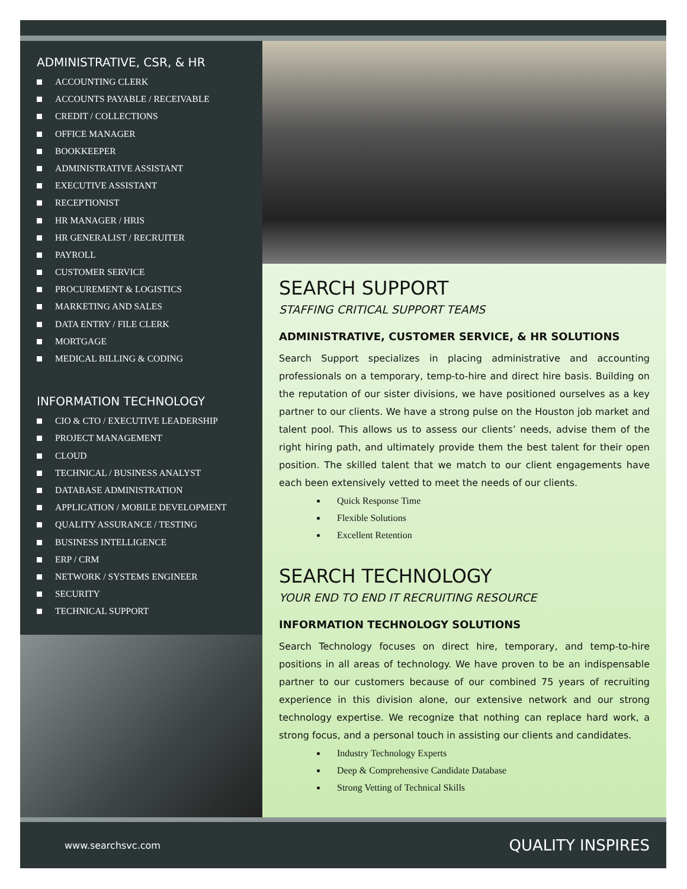ADMINISTRATIVE, CSR, & HR
ACCOUNTING CLERK
ACCOUNTS PAYABLE / RECEIVABLE
CREDIT / COLLECTIONS
OFFICE MANAGER
BOOKKEEPER
ADMINISTRATIVE ASSISTANT
EXECUTIVE ASSISTANT
RECEPTIONIST
HR MANAGER / HRIS
HR GENERALIST / RECRUITER
PAYROLL
CUSTOMER SERVICE
PROCUREMENT & LOGISTICS
MARKETING AND SALES
DATA ENTRY / FILE CLERK
MORTGAGE
MEDICAL BILLING & CODING
INFORMATION TECHNOLOGY
CIO & CTO / EXECUTIVE LEADERSHIP
PROJECT MANAGEMENT
CLOUD
TECHNICAL / BUSINESS ANALYST
DATABASE ADMINISTRATION
APPLICATION / MOBILE DEVELOPMENT
QUALITY ASSURANCE / TESTING
BUSINESS INTELLIGENCE
ERP / CRM
NETWORK / SYSTEMS ENGINEER
SECURITY
TECHNICAL SUPPORT
SEARCH SUPPORT
STAFFING CRITICAL SUPPORT TEAMS
ADMINISTRATIVE, CUSTOMER SERVICE, & HR SOLUTIONS
Search Support specializes in placing administrative and accounting professionals on a temporary, temp-to-hire and direct hire basis. Building on the reputation of our sister divisions, we have positioned ourselves as a key partner to our clients. We have a strong pulse on the Houston job market and talent pool. This allows us to assess our clients’ needs, advise them of the right hiring path, and ultimately provide them the best talent for their open position. The skilled talent that we match to our client engagements have each been extensively vetted to meet the needs of our clients.
Quick Response Time
Flexible Solutions
Excellent Retention
SEARCH TECHNOLOGY
YOUR END TO END IT RECRUITING RESOURCE
INFORMATION TECHNOLOGY SOLUTIONS
Search Technology focuses on direct hire, temporary, and temp-to-hire positions in all areas of technology. We have proven to be an indispensable partner to our customers because of our combined 75 years of recruiting experience in this division alone, our extensive network and our strong technology expertise. We recognize that nothing can replace hard work, a strong focus, and a personal touch in assisting our clients and candidates.
Industry Technology Experts
Deep & Comprehensive Candidate Database
Strong Vetting of Technical Skills
www.searchsvc.com QUALITY INSPIRES